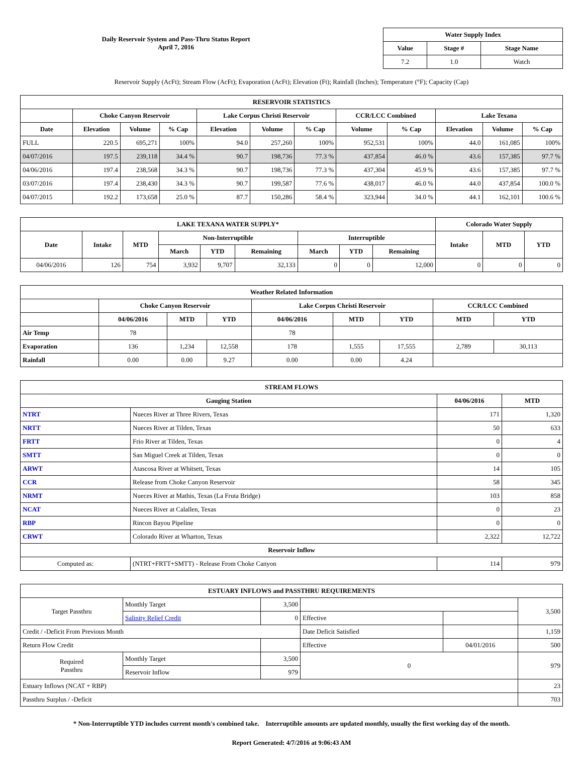Daily Reservoir System and Pass-Thru Status Report
April 7, 2016
| Water Supply Index | | |
| --- | --- | --- |
| Value | Stage # | Stage Name |
| 7.2 | 1.0 | Watch |
Reservoir Supply (AcFt); Stream Flow (AcFt); Evaporation (AcFt); Elevation (Ft); Rainfall (Inches); Temperature (°F); Capacity (Cap)
| RESERVOIR STATISTICS | | | | | | | | | | | |
| --- | --- | --- | --- | --- | --- | --- | --- | --- | --- | --- | --- |
| | Choke Canyon Reservoir | | | Lake Corpus Christi Reservoir | | | CCR/LCC Combined | | Lake Texana | | |
| Date | Elevation | Volume | % Cap | Elevation | Volume | % Cap | Volume | % Cap | Elevation | Volume | % Cap |
| FULL | 220.5 | 695,271 | 100% | 94.0 | 257,260 | 100% | 952,531 | 100% | 44.0 | 161,085 | 100% |
| 04/07/2016 | 197.5 | 239,118 | 34.4 % | 90.7 | 198,736 | 77.3 % | 437,854 | 46.0 % | 43.6 | 157,385 | 97.7 % |
| 04/06/2016 | 197.4 | 238,568 | 34.3 % | 90.7 | 198,736 | 77.3 % | 437,304 | 45.9 % | 43.6 | 157,385 | 97.7 % |
| 03/07/2016 | 197.4 | 238,430 | 34.3 % | 90.7 | 199,587 | 77.6 % | 438,017 | 46.0 % | 44.0 | 437,854 | 100.0 % |
| 04/07/2015 | 192.2 | 173,658 | 25.0 % | 87.7 | 150,286 | 58.4 % | 323,944 | 34.0 % | 44.1 | 162,101 | 100.6 % |
| LAKE TEXANA WATER SUPPLY* | | | | | | | | | Colorado Water Supply | | |
| --- | --- | --- | --- | --- | --- | --- | --- | --- | --- | --- | --- |
| Date | Intake | MTD | Non-Interruptible | | | Interruptible | | | Intake | MTD | YTD |
| | | | March | YTD | Remaining | March | YTD | Remaining | | | |
| 04/06/2016 | 126 | 754 | 3,932 | 9,707 | 32,133 | 0 | 0 | 12,000 | 0 | 0 | 0 |
| Weather Related Information | | | | | | | | |
| --- | --- | --- | --- | --- | --- | --- | --- | --- |
| | Choke Canyon Reservoir | | | Lake Corpus Christi Reservoir | | | CCR/LCC Combined | |
| | 04/06/2016 | MTD | YTD | 04/06/2016 | MTD | YTD | MTD | YTD |
| Air Temp | 78 | | | 78 | | | | |
| Evaporation | 136 | 1,234 | 12,558 | 178 | 1,555 | 17,555 | 2,789 | 30,113 |
| Rainfall | 0.00 | 0.00 | 9.27 | 0.00 | 0.00 | 4.24 | | |
| STREAM FLOWS | | | |
| --- | --- | --- | --- |
| Gauging Station | | 04/06/2016 | MTD |
| NTRT | Nueces River at Three Rivers, Texas | 171 | 1,320 |
| NRTT | Nueces River at Tilden, Texas | 50 | 633 |
| FRTT | Frio River at Tilden, Texas | 0 | 4 |
| SMTT | San Miguel Creek at Tilden, Texas | 0 | 0 |
| ARWT | Atascosa River at Whitsett, Texas | 14 | 105 |
| CCR | Release from Choke Canyon Reservoir | 58 | 345 |
| NRMT | Nueces River at Mathis, Texas (La Fruta Bridge) | 103 | 858 |
| NCAT | Nueces River at Calallen, Texas | 0 | 23 |
| RBP | Rincon Bayou Pipeline | 0 | 0 |
| CRWT | Colorado River at Wharton, Texas | 2,322 | 12,722 |
| Reservoir Inflow | | | |
| Computed as: | (NTRT+FRTT+SMTT) - Release From Choke Canyon | 114 | 979 |
| ESTUARY INFLOWS and PASSTHRU REQUIREMENTS | | | | | |
| --- | --- | --- | --- | --- | --- |
| Target Passthru | Monthly Target | 3,500 | | | 3,500 |
| | Salinity Relief Credit | 0 | Effective | | |
| Credit / -Deficit From Previous Month | | | Date Deficit Satisfied | | 1,159 |
| Return Flow Credit | | | Effective | 04/01/2016 | 500 |
| Required Passthru | Monthly Target | 3,500 | 0 | | 979 |
| | Reservoir Inflow | 979 | | | |
| Estuary Inflows (NCAT + RBP) | | | | | 23 |
| Passthru Surplus / -Deficit | | | | | 703 |
* Non-Interruptible YTD includes current month's combined take. Interruptible amounts are updated monthly, usually the first working day of the month.
Report Generated: 4/7/2016 at 9:06:43 AM